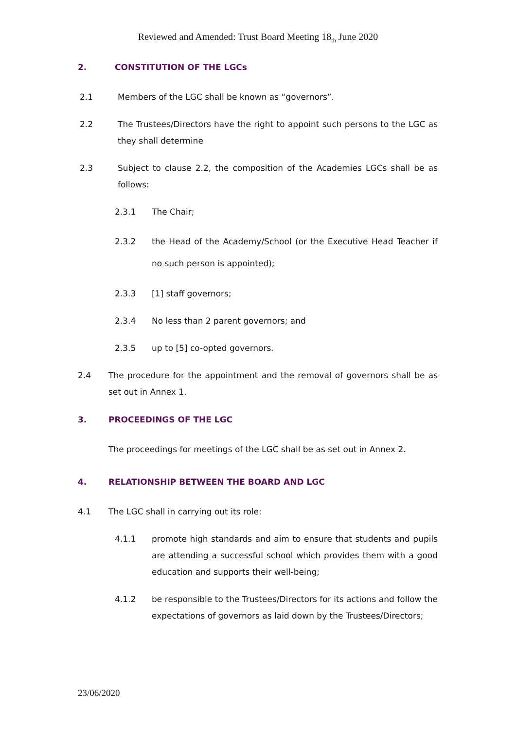Reviewed and Amended: Trust Board Meeting 18<sub>th</sub> June 2020
2. CONSTITUTION OF THE LGCs
2.1 Members of the LGC shall be known as “governors”.
2.2 The Trustees/Directors have the right to appoint such persons to the LGC as they shall determine
2.3 Subject to clause 2.2, the composition of the Academies LGCs shall be as follows:
2.3.1 The Chair;
2.3.2 the Head of the Academy/School (or the Executive Head Teacher if no such person is appointed);
2.3.3 [1] staff governors;
2.3.4 No less than 2 parent governors; and
2.3.5 up to [5] co-opted governors.
2.4 The procedure for the appointment and the removal of governors shall be as set out in Annex 1.
3. PROCEEDINGS OF THE LGC
The proceedings for meetings of the LGC shall be as set out in Annex 2.
4. RELATIONSHIP BETWEEN THE BOARD AND LGC
4.1 The LGC shall in carrying out its role:
4.1.1 promote high standards and aim to ensure that students and pupils are attending a successful school which provides them with a good education and supports their well-being;
4.1.2 be responsible to the Trustees/Directors for its actions and follow the expectations of governors as laid down by the Trustees/Directors;
23/06/2020